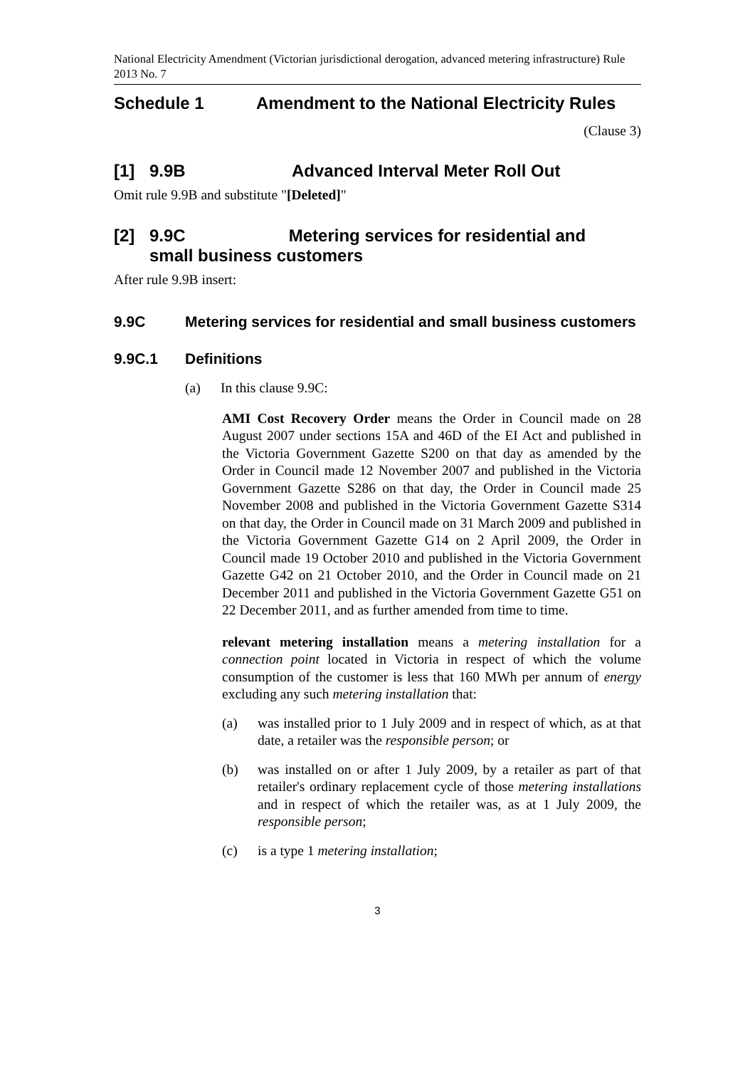National Electricity Amendment (Victorian jurisdictional derogation, advanced metering infrastructure) Rule 2013 No. 7
Schedule 1 Amendment to the National Electricity Rules
(Clause 3)
[1] 9.9B Advanced Interval Meter Roll Out
Omit rule 9.9B and substitute "[Deleted]"
[2] 9.9C Metering services for residential and
small business customers
After rule 9.9B insert:
9.9C Metering services for residential and small business customers
9.9C.1 Definitions
(a) In this clause 9.9C:
AMI Cost Recovery Order means the Order in Council made on 28 August 2007 under sections 15A and 46D of the EI Act and published in the Victoria Government Gazette S200 on that day as amended by the Order in Council made 12 November 2007 and published in the Victoria Government Gazette S286 on that day, the Order in Council made 25 November 2008 and published in the Victoria Government Gazette S314 on that day, the Order in Council made on 31 March 2009 and published in the Victoria Government Gazette G14 on 2 April 2009, the Order in Council made 19 October 2010 and published in the Victoria Government Gazette G42 on 21 October 2010, and the Order in Council made on 21 December 2011 and published in the Victoria Government Gazette G51 on 22 December 2011, and as further amended from time to time.
relevant metering installation means a metering installation for a connection point located in Victoria in respect of which the volume consumption of the customer is less that 160 MWh per annum of energy excluding any such metering installation that:
(a) was installed prior to 1 July 2009 and in respect of which, as at that date, a retailer was the responsible person; or
(b) was installed on or after 1 July 2009, by a retailer as part of that retailer's ordinary replacement cycle of those metering installations and in respect of which the retailer was, as at 1 July 2009, the responsible person;
(c) is a type 1 metering installation;
3